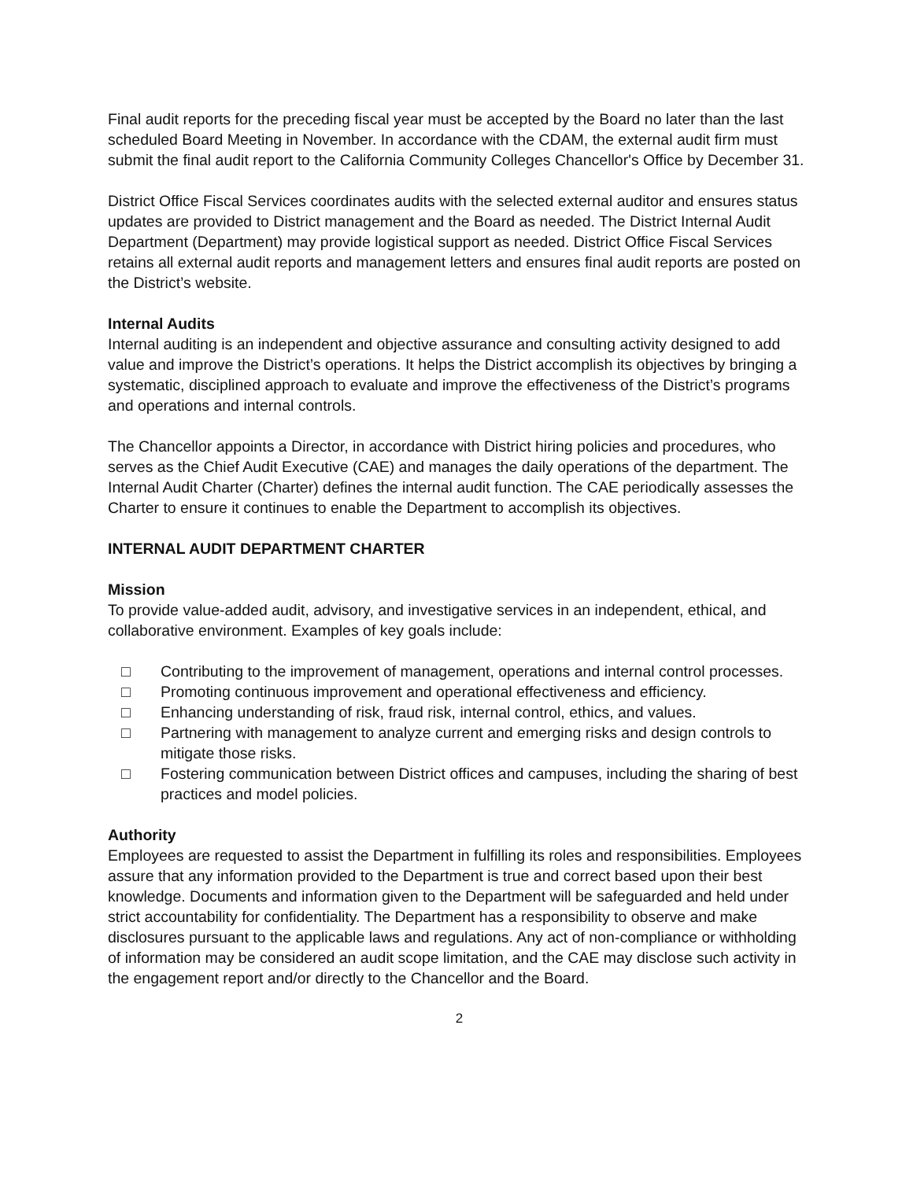Final audit reports for the preceding fiscal year must be accepted by the Board no later than the last scheduled Board Meeting in November. In accordance with the CDAM, the external audit firm must submit the final audit report to the California Community Colleges Chancellor's Office by December 31.
District Office Fiscal Services coordinates audits with the selected external auditor and ensures status updates are provided to District management and the Board as needed. The District Internal Audit Department (Department) may provide logistical support as needed. District Office Fiscal Services retains all external audit reports and management letters and ensures final audit reports are posted on the District’s website.
Internal Audits
Internal auditing is an independent and objective assurance and consulting activity designed to add value and improve the District’s operations. It helps the District accomplish its objectives by bringing a systematic, disciplined approach to evaluate and improve the effectiveness of the District’s programs and operations and internal controls.
The Chancellor appoints a Director, in accordance with District hiring policies and procedures, who serves as the Chief Audit Executive (CAE) and manages the daily operations of the department. The Internal Audit Charter (Charter) defines the internal audit function. The CAE periodically assesses the Charter to ensure it continues to enable the Department to accomplish its objectives.
INTERNAL AUDIT DEPARTMENT CHARTER
Mission
To provide value-added audit, advisory, and investigative services in an independent, ethical, and collaborative environment. Examples of key goals include:
□ Contributing to the improvement of management, operations and internal control processes.
□ Promoting continuous improvement and operational effectiveness and efficiency.
□ Enhancing understanding of risk, fraud risk, internal control, ethics, and values.
□ Partnering with management to analyze current and emerging risks and design controls to mitigate those risks.
□ Fostering communication between District offices and campuses, including the sharing of best practices and model policies.
Authority
Employees are requested to assist the Department in fulfilling its roles and responsibilities. Employees assure that any information provided to the Department is true and correct based upon their best knowledge. Documents and information given to the Department will be safeguarded and held under strict accountability for confidentiality. The Department has a responsibility to observe and make disclosures pursuant to the applicable laws and regulations. Any act of non-compliance or withholding of information may be considered an audit scope limitation, and the CAE may disclose such activity in the engagement report and/or directly to the Chancellor and the Board.
2